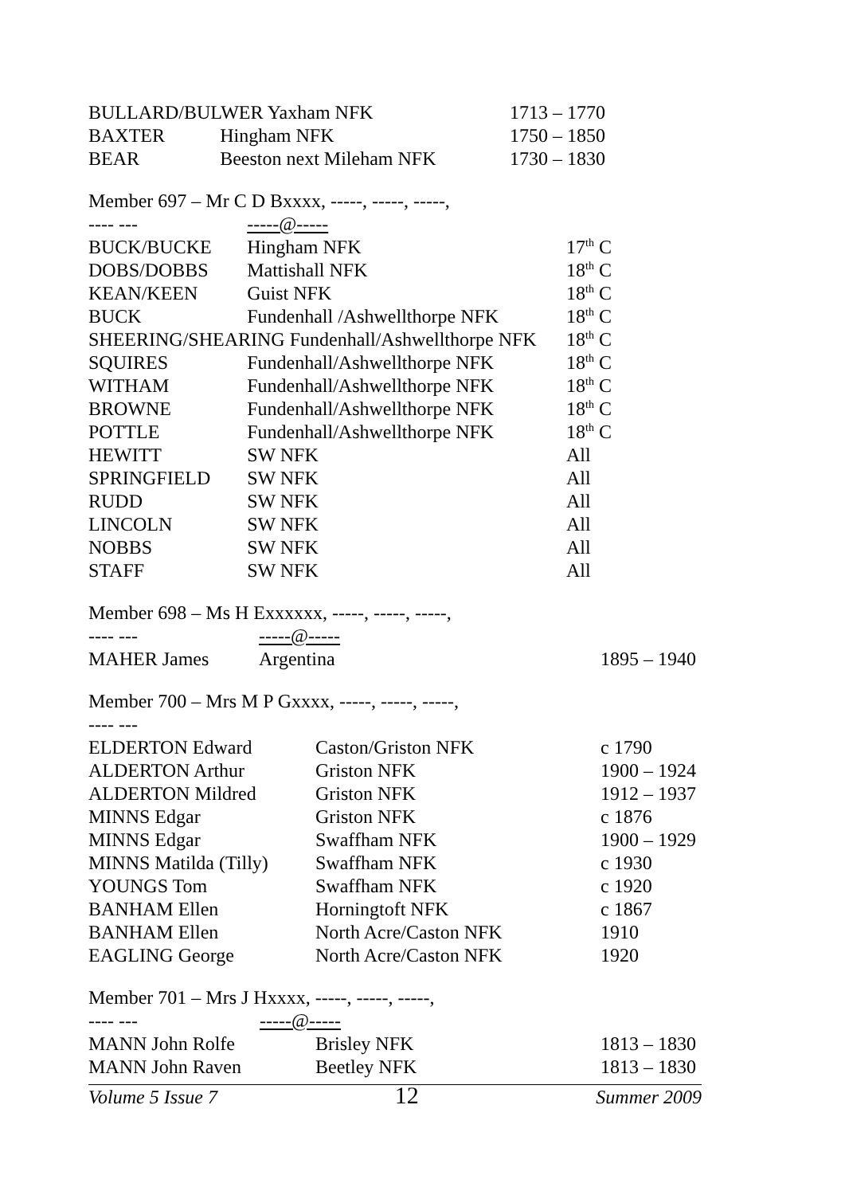| BULLARD/BULWER Yaxham NFK | | 1713 – 1770 |
| BAXTER | Hingham NFK | 1750 – 1850 |
| BEAR | Beeston next Mileham NFK | 1730 – 1830 |
Member 697 – Mr C D Bxxxx, -----, -----, -----,
| ---- --- | -----@----- | |
| BUCK/BUCKE | Hingham NFK | 17<sup>th</sup> C |
| DOBS/DOBBS | Mattishall NFK | 18<sup>th</sup> C |
| KEAN/KEEN | Guist NFK | 18<sup>th</sup> C |
| BUCK | Fundenhall /Ashwellthorpe NFK | 18<sup>th</sup> C |
| SHEERING/SHEARING Fundenhall/Ashwellthorpe NFK | | 18<sup>th</sup> C |
| SQUIRES | Fundenhall/Ashwellthorpe NFK | 18<sup>th</sup> C |
| WITHAM | Fundenhall/Ashwellthorpe NFK | 18<sup>th</sup> C |
| BROWNE | Fundenhall/Ashwellthorpe NFK | 18<sup>th</sup> C |
| POTTLE | Fundenhall/Ashwellthorpe NFK | 18<sup>th</sup> C |
| HEWITT | SW NFK | All |
| SPRINGFIELD | SW NFK | All |
| RUDD | SW NFK | All |
| LINCOLN | SW NFK | All |
| NOBBS | SW NFK | All |
| STAFF | SW NFK | All |
Member 698 – Ms H Exxxxxx, -----, -----, -----,
| ---- --- | -----@----- | |
| MAHER James | Argentina | 1895 – 1940 |
Member 700 – Mrs M P Gxxxx, -----, -----, -----,
| ---- --- | | |
| ELDERTON Edward | Caston/Griston NFK | c 1790 |
| ALDERTON Arthur | Griston NFK | 1900 – 1924 |
| ALDERTON Mildred | Griston NFK | 1912 – 1937 |
| MINNS Edgar | Griston NFK | c 1876 |
| MINNS Edgar | Swaffham NFK | 1900 – 1929 |
| MINNS Matilda (Tilly) | Swaffham NFK | c 1930 |
| YOUNGS Tom | Swaffham NFK | c 1920 |
| BANHAM Ellen | Horningtoft NFK | c 1867 |
| BANHAM Ellen | North Acre/Caston NFK | 1910 |
| EAGLING George | North Acre/Caston NFK | 1920 |
Member 701 – Mrs J Hxxxx, -----, -----, -----,
| ---- --- | -----@----- | |
| MANN John Rolfe | Brisley NFK | 1813 – 1830 |
| MANN John Raven | Beetley NFK | 1813 – 1830 |
Volume 5 Issue 7 12 Summer 2009